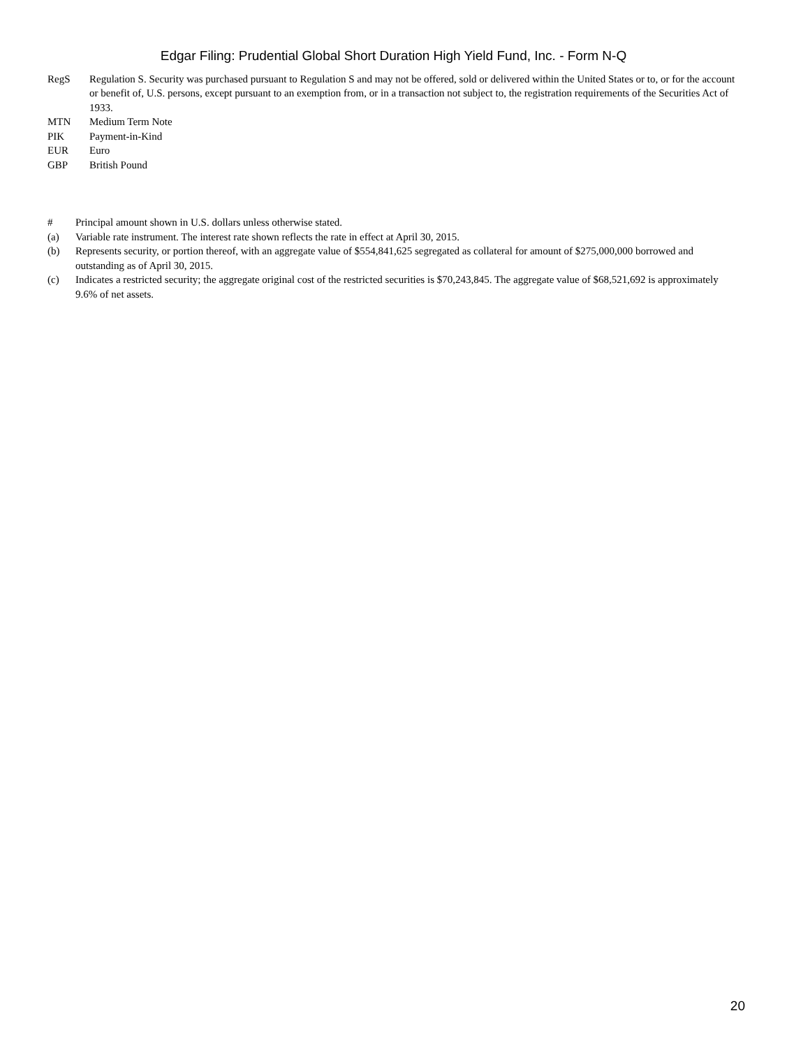Edgar Filing: Prudential Global Short Duration High Yield Fund, Inc. - Form N-Q
RegS Regulation S. Security was purchased pursuant to Regulation S and may not be offered, sold or delivered within the United States or to, or for the account or benefit of, U.S. persons, except pursuant to an exemption from, or in a transaction not subject to, the registration requirements of the Securities Act of 1933.
MTN Medium Term Note
PIK Payment-in-Kind
EUR Euro
GBP British Pound
# Principal amount shown in U.S. dollars unless otherwise stated.
(a) Variable rate instrument. The interest rate shown reflects the rate in effect at April 30, 2015.
(b) Represents security, or portion thereof, with an aggregate value of $554,841,625 segregated as collateral for amount of $275,000,000 borrowed and outstanding as of April 30, 2015.
(c) Indicates a restricted security; the aggregate original cost of the restricted securities is $70,243,845. The aggregate value of $68,521,692 is approximately 9.6% of net assets.
20